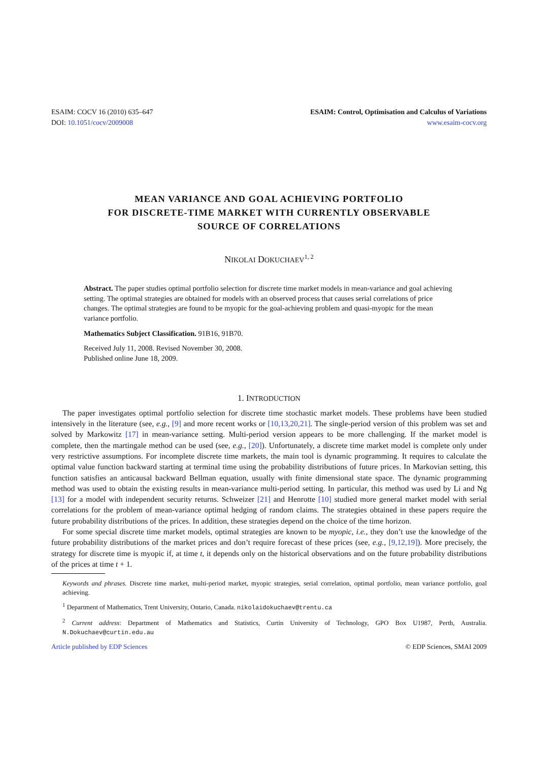ESAIM: COCV 16 (2010) 635–647
DOI: 10.1051/cocv/2009008
ESAIM: Control, Optimisation and Calculus of Variations
www.esaim-cocv.org
MEAN VARIANCE AND GOAL ACHIEVING PORTFOLIO
FOR DISCRETE-TIME MARKET WITH CURRENTLY OBSERVABLE
SOURCE OF CORRELATIONS
NIKOLAI DOKUCHAEV<sup>1, 2</sup>
Abstract. The paper studies optimal portfolio selection for discrete time market models in mean-variance and goal achieving setting. The optimal strategies are obtained for models with an observed process that causes serial correlations of price changes. The optimal strategies are found to be myopic for the goal-achieving problem and quasi-myopic for the mean variance portfolio.
Mathematics Subject Classification. 91B16, 91B70.
Received July 11, 2008. Revised November 30, 2008.
Published online June 18, 2009.
1. INTRODUCTION
The paper investigates optimal portfolio selection for discrete time stochastic market models. These problems have been studied intensively in the literature (see, e.g., [9] and more recent works or [10,13,20,21]. The single-period version of this problem was set and solved by Markowitz [17] in mean-variance setting. Multi-period version appears to be more challenging. If the market model is complete, then the martingale method can be used (see, e.g., [20]). Unfortunately, a discrete time market model is complete only under very restrictive assumptions. For incomplete discrete time markets, the main tool is dynamic programming. It requires to calculate the optimal value function backward starting at terminal time using the probability distributions of future prices. In Markovian setting, this function satisfies an anticausal backward Bellman equation, usually with finite dimensional state space. The dynamic programming method was used to obtain the existing results in mean-variance multi-period setting. In particular, this method was used by Li and Ng [13] for a model with independent security returns. Schweizer [21] and Henrotte [10] studied more general market model with serial correlations for the problem of mean-variance optimal hedging of random claims. The strategies obtained in these papers require the future probability distributions of the prices. In addition, these strategies depend on the choice of the time horizon.
For some special discrete time market models, optimal strategies are known to be myopic, i.e., they don’t use the knowledge of the future probability distributions of the market prices and don’t require forecast of these prices (see, e.g., [9,12,19]). More precisely, the strategy for discrete time is myopic if, at time t, it depends only on the historical observations and on the future probability distributions of the prices at time t + 1.
Keywords and phrases. Discrete time market, multi-period market, myopic strategies, serial correlation, optimal portfolio, mean variance portfolio, goal achieving.
<sup>1</sup> Department of Mathematics, Trent University, Ontario, Canada. nikolaidokuchaev@trentu.ca
<sup>2</sup> Current address: Department of Mathematics and Statistics, Curtin University of Technology, GPO Box U1987, Perth, Australia. N.Dokuchaev@curtin.edu.au
Article published by EDP Sciences © EDP Sciences, SMAI 2009